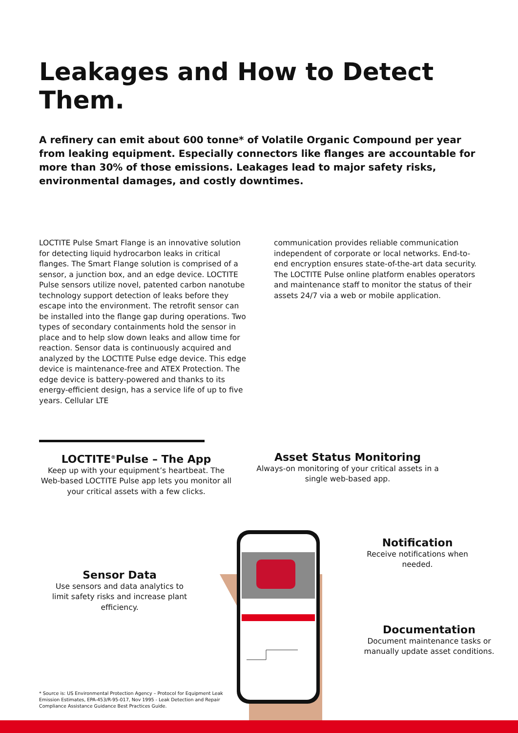Leakages and How to Detect Them.
A refinery can emit about 600 tonne* of Volatile Organic Compound per year from leaking equipment. Especially connectors like flanges are accountable for more than 30% of those emissions. Leakages lead to major safety risks, environmental damages, and costly downtimes.
LOCTITE Pulse Smart Flange is an innovative solution for detecting liquid hydrocarbon leaks in critical flanges. The Smart Flange solution is comprised of a sensor, a junction box, and an edge device. LOCTITE Pulse sensors utilize novel, patented carbon nanotube technology support detection of leaks before they escape into the environment. The retrofit sensor can be installed into the flange gap during operations. Two types of secondary containments hold the sensor in place and to help slow down leaks and allow time for reaction. Sensor data is continuously acquired and analyzed by the LOCTITE Pulse edge device. This edge device is maintenance-free and ATEX Protection. The edge device is battery-powered and thanks to its energy-efficient design, has a service life of up to five years. Cellular LTE
communication provides reliable communication independent of corporate or local networks. End-to-end encryption ensures state-of-the-art data security. The LOCTITE Pulse online platform enables operators and maintenance staff to monitor the status of their assets 24/7 via a web or mobile application.
LOCTITE<sup>®</sup>Pulse – The App
Keep up with your equipment’s heartbeat. The Web-based LOCTITE Pulse app lets you monitor all your critical assets with a few clicks.
Asset Status Monitoring
Always-on monitoring of your critical assets in a single web-based app.
Sensor Data
Use sensors and data analytics to limit safety risks and increase plant efficiency.
Notification
Receive notifications when needed.
Documentation
Document maintenance tasks or manually update asset conditions.
* Source is: US Environmental Protection Agency – Protocol for Equipment Leak Emission Estimates, EPA-453/R-95-017, Nov 1995 - Leak Detection and Repair Compliance Assistance Guidance Best Practices Guide.